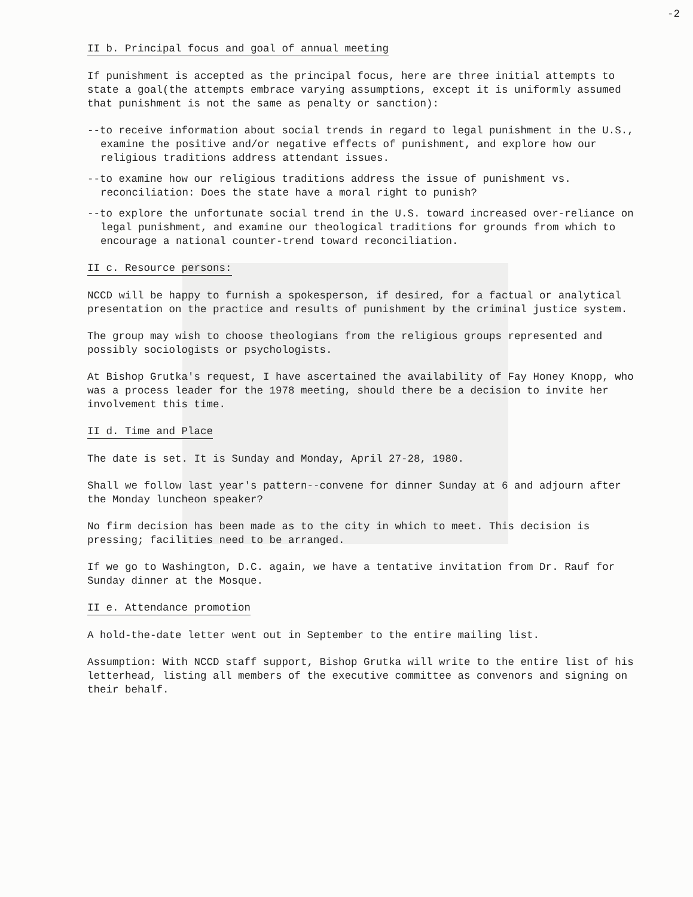-2
II b. Principal focus and goal of annual meeting
If punishment is accepted as the principal focus, here are three initial attempts to state a goal(the attempts embrace varying assumptions, except it is uniformly assumed that punishment is not the same as penalty or sanction):
--to receive information about social trends in regard to legal punishment in the U.S., examine the positive and/or negative effects of punishment, and explore how our religious traditions address attendant issues.
--to examine how our religious traditions address the issue of punishment vs. reconciliation: Does the state have a moral right to punish?
--to explore the unfortunate social trend in the U.S. toward increased over-reliance on legal punishment, and examine our theological traditions for grounds from which to encourage a national counter-trend toward reconciliation.
II c. Resource persons:
NCCD will be happy to furnish a spokesperson, if desired, for a factual or analytical presentation on the practice and results of punishment by the criminal justice system.
The group may wish to choose theologians from the religious groups represented and possibly sociologists or psychologists.
At Bishop Grutka's request, I have ascertained the availability of Fay Honey Knopp, who was a process leader for the 1978 meeting, should there be a decision to invite her involvement this time.
II d. Time and Place
The date is set. It is Sunday and Monday, April 27-28, 1980.
Shall we follow last year's pattern--convene for dinner Sunday at 6 and adjourn after the Monday luncheon speaker?
No firm decision has been made as to the city in which to meet. This decision is pressing; facilities need to be arranged.
If we go to Washington, D.C. again, we have a tentative invitation from Dr. Rauf for Sunday dinner at the Mosque.
II e. Attendance promotion
A hold-the-date letter went out in September to the entire mailing list.
Assumption: With NCCD staff support, Bishop Grutka will write to the entire list of his letterhead, listing all members of the executive committee as convenors and signing on their behalf.